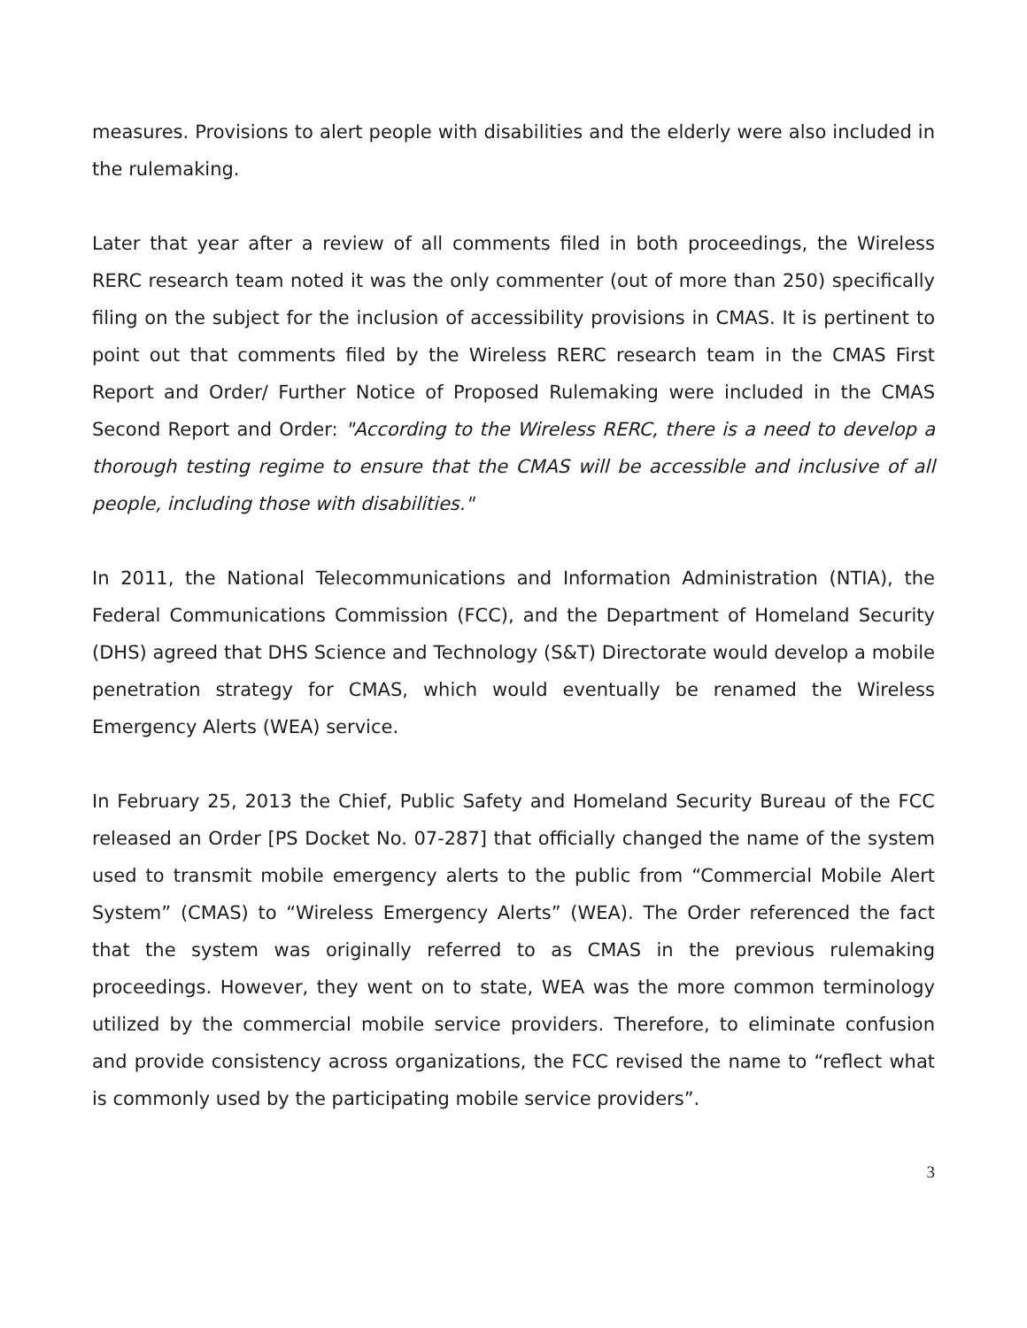measures. Provisions to alert people with disabilities and the elderly were also included in the rulemaking.
Later that year after a review of all comments filed in both proceedings, the Wireless RERC research team noted it was the only commenter (out of more than 250) specifically filing on the subject for the inclusion of accessibility provisions in CMAS. It is pertinent to point out that comments filed by the Wireless RERC research team in the CMAS First Report and Order/ Further Notice of Proposed Rulemaking were included in the CMAS Second Report and Order: "According to the Wireless RERC, there is a need to develop a thorough testing regime to ensure that the CMAS will be accessible and inclusive of all people, including those with disabilities."
In 2011, the National Telecommunications and Information Administration (NTIA), the Federal Communications Commission (FCC), and the Department of Homeland Security (DHS) agreed that DHS Science and Technology (S&T) Directorate would develop a mobile penetration strategy for CMAS, which would eventually be renamed the Wireless Emergency Alerts (WEA) service.
In February 25, 2013 the Chief, Public Safety and Homeland Security Bureau of the FCC released an Order [PS Docket No. 07-287] that officially changed the name of the system used to transmit mobile emergency alerts to the public from “Commercial Mobile Alert System” (CMAS) to “Wireless Emergency Alerts” (WEA). The Order referenced the fact that the system was originally referred to as CMAS in the previous rulemaking proceedings. However, they went on to state, WEA was the more common terminology utilized by the commercial mobile service providers. Therefore, to eliminate confusion and provide consistency across organizations, the FCC revised the name to “reflect what is commonly used by the participating mobile service providers”.
3